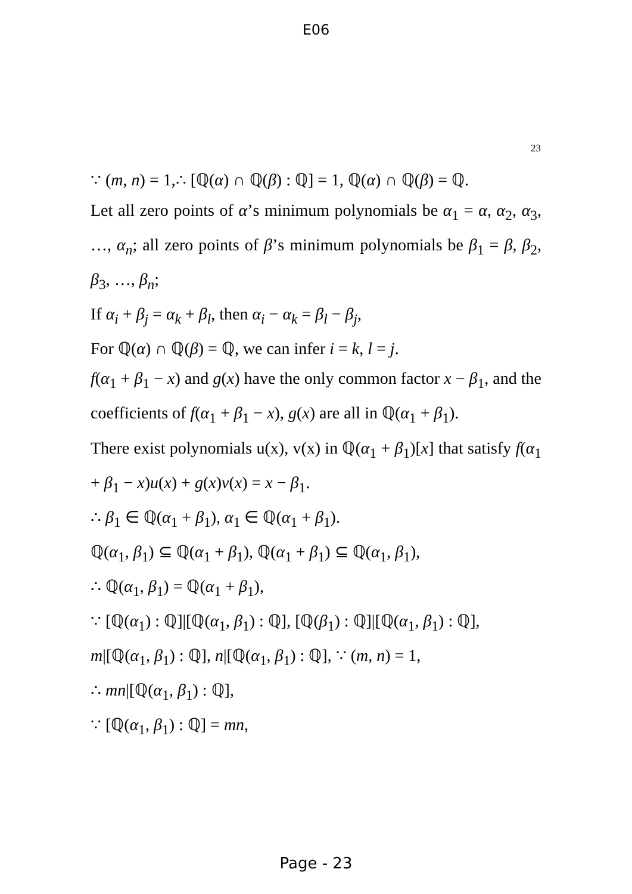E06
23
∵ (m, n) = 1,∴ [ℚ(α) ∩ ℚ(β) : ℚ] = 1, ℚ(α) ∩ ℚ(β) = ℚ.
Let all zero points of α’s minimum polynomials be α<sub>1</sub> = α, α<sub>2</sub>, α<sub>3</sub>, …, α<sub>n</sub>; all zero points of β’s minimum polynomials be β<sub>1</sub> = β, β<sub>2</sub>, β<sub>3</sub>, …, β<sub>n</sub>;
If α<sub>i</sub> + β<sub>j</sub> = α<sub>k</sub> + β<sub>l</sub>, then α<sub>i</sub> − α<sub>k</sub> = β<sub>l</sub> − β<sub>j</sub>,
For ℚ(α) ∩ ℚ(β) = ℚ, we can infer i = k, l = j.
f(α<sub>1</sub> + β<sub>1</sub> − x) and g(x) have the only common factor x − β<sub>1</sub>, and the coefficients of f(α<sub>1</sub> + β<sub>1</sub> − x), g(x) are all in ℚ(α<sub>1</sub> + β<sub>1</sub>).
There exist polynomials u(x), v(x) in ℚ(α<sub>1</sub> + β<sub>1</sub>)[x] that satisfy f(α<sub>1</sub> + β<sub>1</sub> − x)u(x) + g(x)v(x) = x − β<sub>1</sub>.
∴ β<sub>1</sub> ∈ ℚ(α<sub>1</sub> + β<sub>1</sub>), α<sub>1</sub> ∈ ℚ(α<sub>1</sub> + β<sub>1</sub>).
ℚ(α<sub>1</sub>, β<sub>1</sub>) ⊆ ℚ(α<sub>1</sub> + β<sub>1</sub>), ℚ(α<sub>1</sub> + β<sub>1</sub>) ⊆ ℚ(α<sub>1</sub>, β<sub>1</sub>),
∴ ℚ(α<sub>1</sub>, β<sub>1</sub>) = ℚ(α<sub>1</sub> + β<sub>1</sub>),
∵ [ℚ(α<sub>1</sub>) : ℚ]|[ℚ(α<sub>1</sub>, β<sub>1</sub>) : ℚ], [ℚ(β<sub>1</sub>) : ℚ]|[ℚ(α<sub>1</sub>, β<sub>1</sub>) : ℚ],
m|[ℚ(α<sub>1</sub>, β<sub>1</sub>) : ℚ], n|[ℚ(α<sub>1</sub>, β<sub>1</sub>) : ℚ], ∵ (m, n) = 1,
∴ mn|[ℚ(α<sub>1</sub>, β<sub>1</sub>) : ℚ],
∵ [ℚ(α<sub>1</sub>, β<sub>1</sub>) : ℚ] = mn,
Page - 23